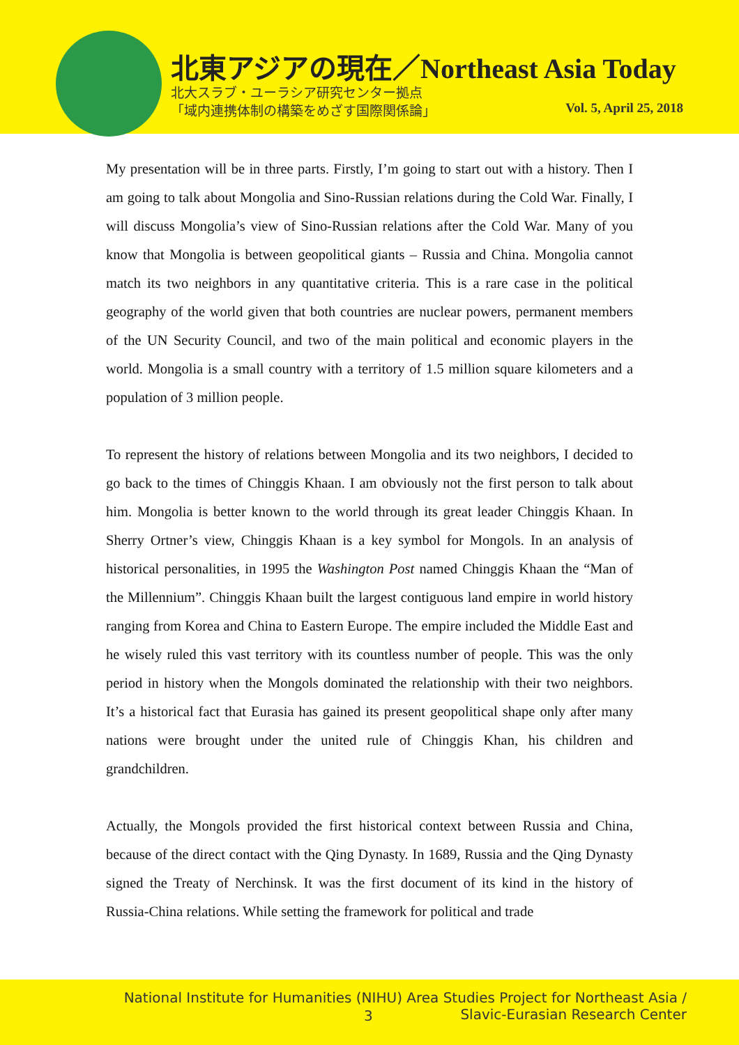北東アジアの現在／Northeast Asia Today
北大スラブ・ユーラシア研究センター拠点
「域内連携体制の構築をめざす国際関係論」
Vol. 5, April 25, 2018
My presentation will be in three parts. Firstly, I’m going to start out with a history. Then I am going to talk about Mongolia and Sino-Russian relations during the Cold War. Finally, I will discuss Mongolia’s view of Sino-Russian relations after the Cold War. Many of you know that Mongolia is between geopolitical giants – Russia and China. Mongolia cannot match its two neighbors in any quantitative criteria. This is a rare case in the political geography of the world given that both countries are nuclear powers, permanent members of the UN Security Council, and two of the main political and economic players in the world. Mongolia is a small country with a territory of 1.5 million square kilometers and a population of 3 million people.
To represent the history of relations between Mongolia and its two neighbors, I decided to go back to the times of Chinggis Khaan. I am obviously not the first person to talk about him. Mongolia is better known to the world through its great leader Chinggis Khaan. In Sherry Ortner’s view, Chinggis Khaan is a key symbol for Mongols. In an analysis of historical personalities, in 1995 the Washington Post named Chinggis Khaan the “Man of the Millennium”. Chinggis Khaan built the largest contiguous land empire in world history ranging from Korea and China to Eastern Europe. The empire included the Middle East and he wisely ruled this vast territory with its countless number of people. This was the only period in history when the Mongols dominated the relationship with their two neighbors. It’s a historical fact that Eurasia has gained its present geopolitical shape only after many nations were brought under the united rule of Chinggis Khan, his children and grandchildren.
Actually, the Mongols provided the first historical context between Russia and China, because of the direct contact with the Qing Dynasty. In 1689, Russia and the Qing Dynasty signed the Treaty of Nerchinsk. It was the first document of its kind in the history of Russia-China relations. While setting the framework for political and trade
National Institute for Humanities (NIHU) Area Studies Project for Northeast Asia /
3
Slavic-Eurasian Research Center